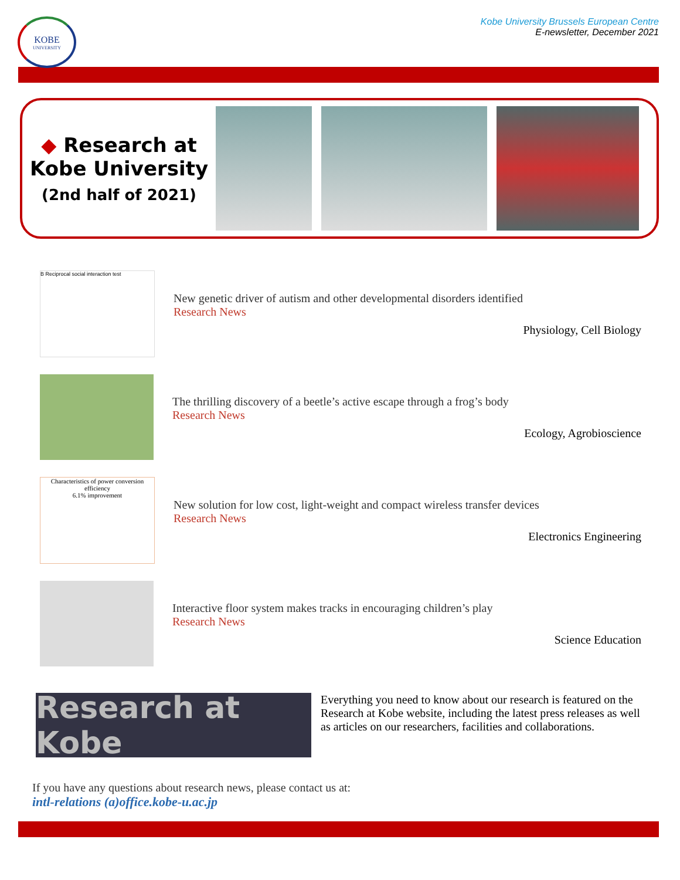KOBE
UNIVERSITY
Kobe University Brussels European Centre
E-newsletter, December 2021
◆ Research at
Kobe University
(2nd half of 2021)
B Reciprocal social interaction test
New genetic driver of autism and other developmental disorders identified
Research News
Physiology, Cell Biology
The thrilling discovery of a beetle’s active escape through a frog’s body
Research News
Ecology, Agrobioscience
Characteristics of power conversion efficiency
6.1% improvement
New solution for low cost, light-weight and compact wireless transfer devices
Research News
Electronics Engineering
Interactive floor system makes tracks in encouraging children’s play
Research News
Science Education
Research at Kobe
Everything you need to know about our research is featured on the Research at Kobe website, including the latest press releases as well as articles on our researchers, facilities and collaborations.
If you have any questions about research news, please contact us at:
intl-relations (a)office.kobe-u.ac.jp